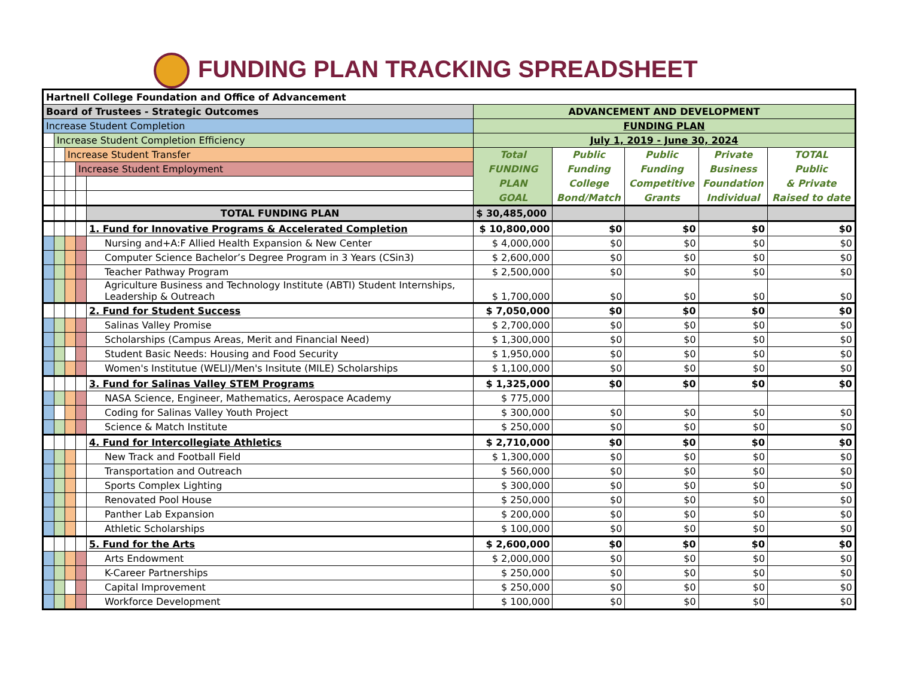FUNDING PLAN TRACKING SPREADSHEET
| Hartnell College Foundation and Office of Advancement | | | | | | | | | |
| Board of Trustees - Strategic Outcomes | | | | | ADVANCEMENT AND DEVELOPMENT | | | | |
| Increase Student Completion | | | | | FUNDING PLAN | | | | |
| | Increase Student Completion Efficiency | | | | July 1, 2019 - June 30, 2024 | | | | |
| | | Increase Student Transfer | | | Total | Public | Public | Private | TOTAL |
| | | | Increase Student Employment | | FUNDING | Funding | Funding | Business | Public |
| | | | | | PLAN | College | Competitive | Foundation | & Private |
| | | | | | GOAL | Bond/Match | Grants | Individual | Raised to date |
| | | | | TOTAL FUNDING PLAN | $ 30,485,000 | | | | |
| | | | | 1. Fund for Innovative Programs & Accelerated Completion | $ 10,800,000 | $0 | $0 | $0 | $0 |
| | | | | Nursing and+A:F Allied Health Expansion & New Center | $ 4,000,000 | $0 | $0 | $0 | $0 |
| | | | | Computer Science Bachelor’s Degree Program in 3 Years (CSin3) | $ 2,600,000 | $0 | $0 | $0 | $0 |
| | | | | Teacher Pathway Program | $ 2,500,000 | $0 | $0 | $0 | $0 |
| | | | | Agriculture Business and Technology Institute (ABTI) Student Internships, Leadership & Outreach | $ 1,700,000 | $0 | $0 | $0 | $0 |
| | | | | 2. Fund for Student Success | $ 7,050,000 | $0 | $0 | $0 | $0 |
| | | | | Salinas Valley Promise | $ 2,700,000 | $0 | $0 | $0 | $0 |
| | | | | Scholarships (Campus Areas, Merit and Financial Need) | $ 1,300,000 | $0 | $0 | $0 | $0 |
| | | | | Student Basic Needs: Housing and Food Security | $ 1,950,000 | $0 | $0 | $0 | $0 |
| | | | | Women's Institutue (WELI)/Men's Insitute (MILE) Scholarships | $ 1,100,000 | $0 | $0 | $0 | $0 |
| | | | | 3. Fund for Salinas Valley STEM Programs | $ 1,325,000 | $0 | $0 | $0 | $0 |
| | | | | NASA Science, Engineer, Mathematics, Aerospace Academy | $ 775,000 | | | | |
| | | | | Coding for Salinas Valley Youth Project | $ 300,000 | $0 | $0 | $0 | $0 |
| | | | | Science & Match Institute | $ 250,000 | $0 | $0 | $0 | $0 |
| | | | | 4. Fund for Intercollegiate Athletics | $ 2,710,000 | $0 | $0 | $0 | $0 |
| | | | | New Track and Football Field | $ 1,300,000 | $0 | $0 | $0 | $0 |
| | | | | Transportation and Outreach | $ 560,000 | $0 | $0 | $0 | $0 |
| | | | | Sports Complex Lighting | $ 300,000 | $0 | $0 | $0 | $0 |
| | | | | Renovated Pool House | $ 250,000 | $0 | $0 | $0 | $0 |
| | | | | Panther Lab Expansion | $ 200,000 | $0 | $0 | $0 | $0 |
| | | | | Athletic Scholarships | $ 100,000 | $0 | $0 | $0 | $0 |
| | | | | 5. Fund for the Arts | $ 2,600,000 | $0 | $0 | $0 | $0 |
| | | | | Arts Endowment | $ 2,000,000 | $0 | $0 | $0 | $0 |
| | | | | K-Career Partnerships | $ 250,000 | $0 | $0 | $0 | $0 |
| | | | | Capital Improvement | $ 250,000 | $0 | $0 | $0 | $0 |
| | | | | Workforce Development | $ 100,000 | $0 | $0 | $0 | $0 |